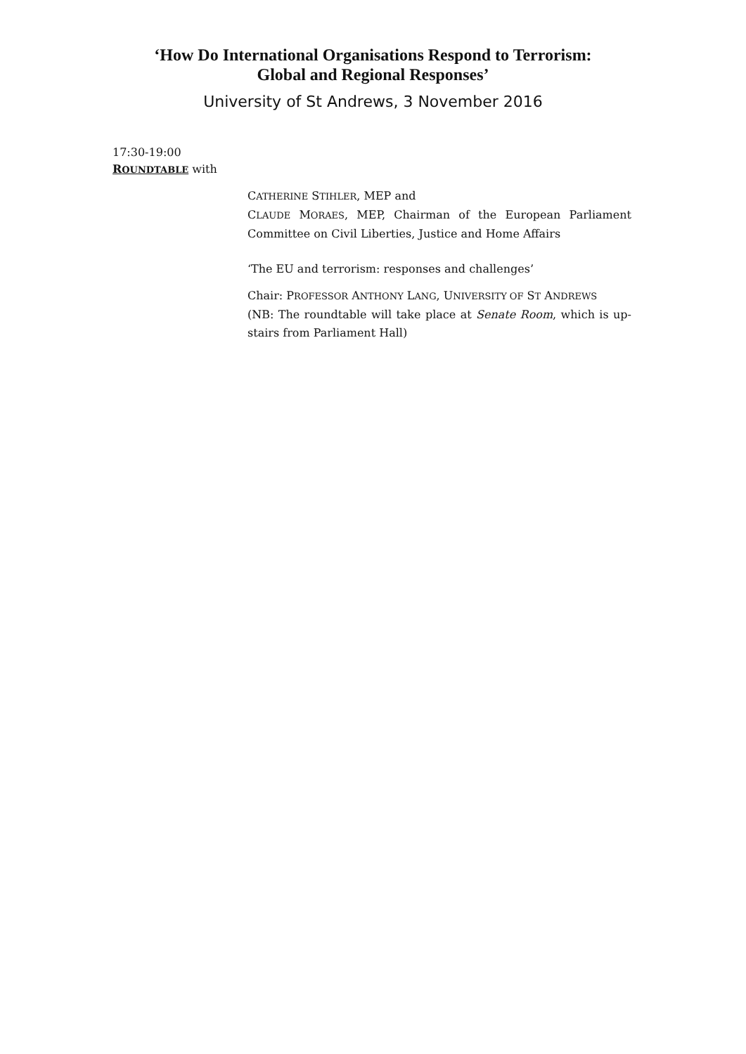‘How Do International Organisations Respond to Terrorism:
Global and Regional Responses’
University of St Andrews, 3 November 2016
17:30-19:00
ROUNDTABLE with
CATHERINE STIHLER, MEP and
CLAUDE MORAES, MEP, Chairman of the European Parliament Committee on Civil Liberties, Justice and Home Affairs
‘The EU and terrorism: responses and challenges’
Chair: PROFESSOR ANTHONY LANG, UNIVERSITY OF ST ANDREWS
(NB: The roundtable will take place at Senate Room, which is up-stairs from Parliament Hall)